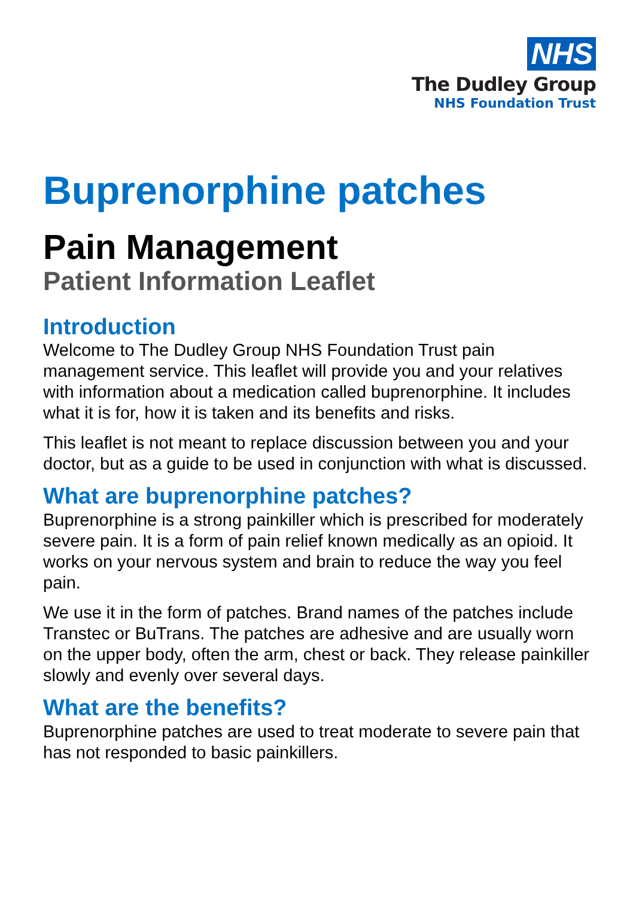NHS
The Dudley Group
NHS Foundation Trust
Buprenorphine patches
Pain Management
Patient Information Leaflet
Introduction
Welcome to The Dudley Group NHS Foundation Trust pain management service. This leaflet will provide you and your relatives with information about a medication called buprenorphine. It includes what it is for, how it is taken and its benefits and risks.
This leaflet is not meant to replace discussion between you and your doctor, but as a guide to be used in conjunction with what is discussed.
What are buprenorphine patches?
Buprenorphine is a strong painkiller which is prescribed for moderately severe pain. It is a form of pain relief known medically as an opioid. It works on your nervous system and brain to reduce the way you feel pain.
We use it in the form of patches. Brand names of the patches include Transtec or BuTrans. The patches are adhesive and are usually worn on the upper body, often the arm, chest or back. They release painkiller slowly and evenly over several days.
What are the benefits?
Buprenorphine patches are used to treat moderate to severe pain that has not responded to basic painkillers.